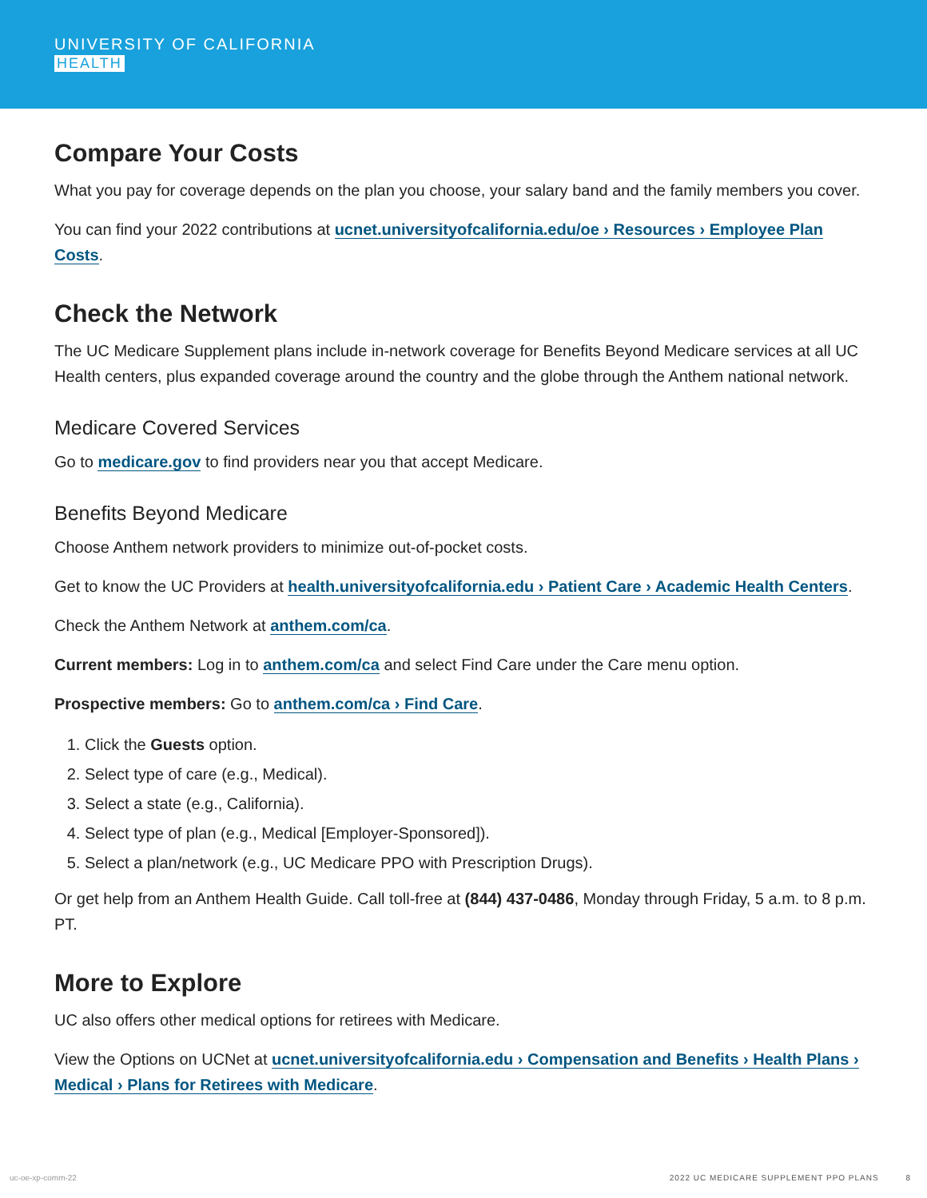UNIVERSITY OF CALIFORNIA
HEALTH
Compare Your Costs
What you pay for coverage depends on the plan you choose, your salary band and the family members you cover.
You can find your 2022 contributions at ucnet.universityofcalifornia.edu/oe › Resources › Employee Plan Costs.
Check the Network
The UC Medicare Supplement plans include in-network coverage for Benefits Beyond Medicare services at all UC Health centers, plus expanded coverage around the country and the globe through the Anthem national network.
Medicare Covered Services
Go to medicare.gov to find providers near you that accept Medicare.
Benefits Beyond Medicare
Choose Anthem network providers to minimize out-of-pocket costs.
Get to know the UC Providers at health.universityofcalifornia.edu › Patient Care › Academic Health Centers.
Check the Anthem Network at anthem.com/ca.
Current members: Log in to anthem.com/ca and select Find Care under the Care menu option.
Prospective members: Go to anthem.com/ca › Find Care.
1. Click the Guests option.
2. Select type of care (e.g., Medical).
3. Select a state (e.g., California).
4. Select type of plan (e.g., Medical [Employer-Sponsored]).
5. Select a plan/network (e.g., UC Medicare PPO with Prescription Drugs).
Or get help from an Anthem Health Guide. Call toll-free at (844) 437-0486, Monday through Friday, 5 a.m. to 8 p.m. PT.
More to Explore
UC also offers other medical options for retirees with Medicare.
View the Options on UCNet at ucnet.universityofcalifornia.edu › Compensation and Benefits › Health Plans › Medical › Plans for Retirees with Medicare.
uc-oe-xp-comm-22 2022 UC MEDICARE SUPPLEMENT PPO PLANS 8